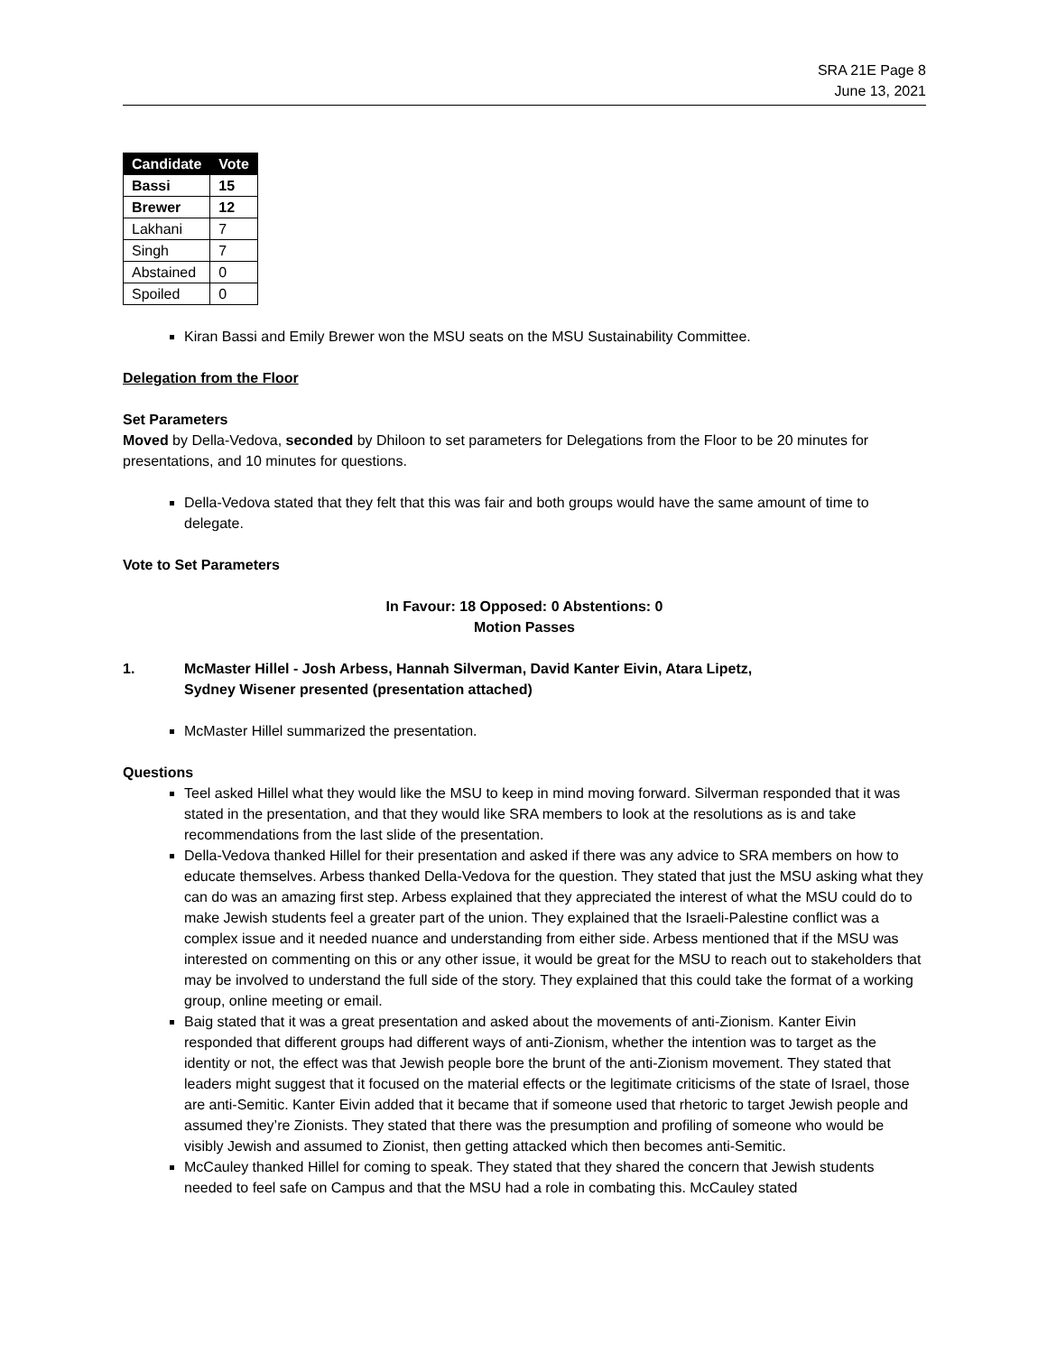SRA 21E Page 8
June 13, 2021
| Candidate | Vote |
| --- | --- |
| Bassi | 15 |
| Brewer | 12 |
| Lakhani | 7 |
| Singh | 7 |
| Abstained | 0 |
| Spoiled | 0 |
Kiran Bassi and Emily Brewer won the MSU seats on the MSU Sustainability Committee.
Delegation from the Floor
Set Parameters
Moved by Della-Vedova, seconded by Dhiloon to set parameters for Delegations from the Floor to be 20 minutes for presentations, and 10 minutes for questions.
Della-Vedova stated that they felt that this was fair and both groups would have the same amount of time to delegate.
Vote to Set Parameters
In Favour: 18 Opposed: 0 Abstentions: 0
Motion Passes
1. McMaster Hillel - Josh Arbess, Hannah Silverman, David Kanter Eivin, Atara Lipetz,
Sydney Wisener presented (presentation attached)
McMaster Hillel summarized the presentation.
Questions
Teel asked Hillel what they would like the MSU to keep in mind moving forward. Silverman responded that it was stated in the presentation, and that they would like SRA members to look at the resolutions as is and take recommendations from the last slide of the presentation.
Della-Vedova thanked Hillel for their presentation and asked if there was any advice to SRA members on how to educate themselves. Arbess thanked Della-Vedova for the question. They stated that just the MSU asking what they can do was an amazing first step. Arbess explained that they appreciated the interest of what the MSU could do to make Jewish students feel a greater part of the union. They explained that the Israeli-Palestine conflict was a complex issue and it needed nuance and understanding from either side. Arbess mentioned that if the MSU was interested on commenting on this or any other issue, it would be great for the MSU to reach out to stakeholders that may be involved to understand the full side of the story. They explained that this could take the format of a working group, online meeting or email.
Baig stated that it was a great presentation and asked about the movements of anti-Zionism. Kanter Eivin responded that different groups had different ways of anti-Zionism, whether the intention was to target as the identity or not, the effect was that Jewish people bore the brunt of the anti-Zionism movement. They stated that leaders might suggest that it focused on the material effects or the legitimate criticisms of the state of Israel, those are anti-Semitic. Kanter Eivin added that it became that if someone used that rhetoric to target Jewish people and assumed they’re Zionists. They stated that there was the presumption and profiling of someone who would be visibly Jewish and assumed to Zionist, then getting attacked which then becomes anti-Semitic.
McCauley thanked Hillel for coming to speak. They stated that they shared the concern that Jewish students needed to feel safe on Campus and that the MSU had a role in combating this. McCauley stated